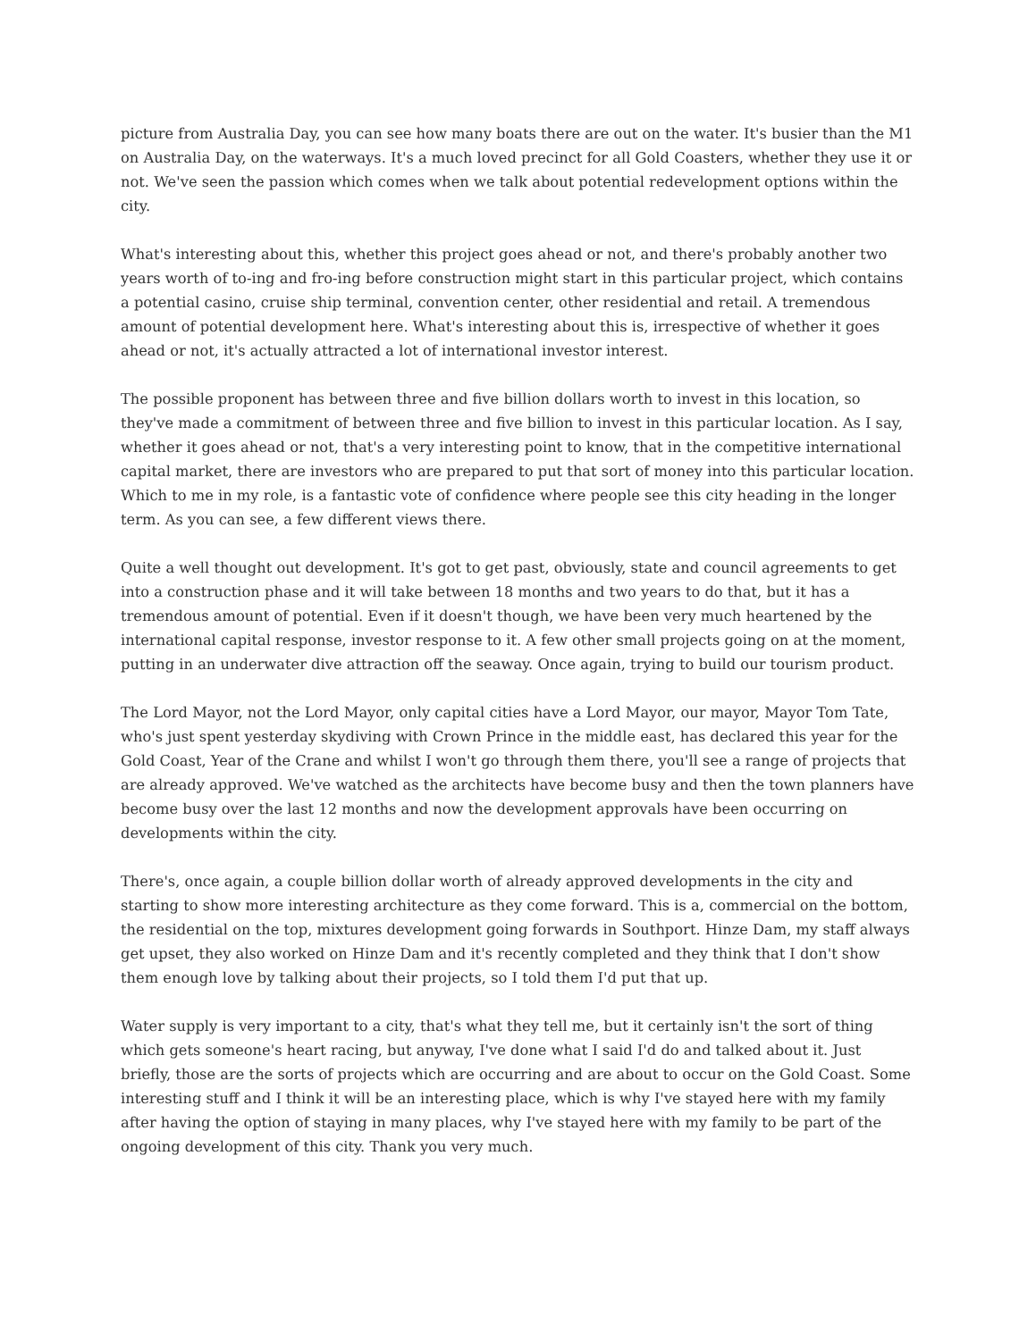picture from Australia Day, you can see how many boats there are out on the water. It's busier than the M1 on Australia Day, on the waterways. It's a much loved precinct for all Gold Coasters, whether they use it or not. We've seen the passion which comes when we talk about potential redevelopment options within the city.
What's interesting about this, whether this project goes ahead or not, and there's probably another two years worth of to-ing and fro-ing before construction might start in this particular project, which contains a potential casino, cruise ship terminal, convention center, other residential and retail. A tremendous amount of potential development here. What's interesting about this is, irrespective of whether it goes ahead or not, it's actually attracted a lot of international investor interest.
The possible proponent has between three and five billion dollars worth to invest in this location, so they've made a commitment of between three and five billion to invest in this particular location. As I say, whether it goes ahead or not, that's a very interesting point to know, that in the competitive international capital market, there are investors who are prepared to put that sort of money into this particular location. Which to me in my role, is a fantastic vote of confidence where people see this city heading in the longer term. As you can see, a few different views there.
Quite a well thought out development. It's got to get past, obviously, state and council agreements to get into a construction phase and it will take between 18 months and two years to do that, but it has a tremendous amount of potential. Even if it doesn't though, we have been very much heartened by the international capital response, investor response to it. A few other small projects going on at the moment, putting in an underwater dive attraction off the seaway. Once again, trying to build our tourism product.
The Lord Mayor, not the Lord Mayor, only capital cities have a Lord Mayor, our mayor, Mayor Tom Tate, who's just spent yesterday skydiving with Crown Prince in the middle east, has declared this year for the Gold Coast, Year of the Crane and whilst I won't go through them there, you'll see a range of projects that are already approved. We've watched as the architects have become busy and then the town planners have become busy over the last 12 months and now the development approvals have been occurring on developments within the city.
There's, once again, a couple billion dollar worth of already approved developments in the city and starting to show more interesting architecture as they come forward. This is a, commercial on the bottom, the residential on the top, mixtures development going forwards in Southport. Hinze Dam, my staff always get upset, they also worked on Hinze Dam and it's recently completed and they think that I don't show them enough love by talking about their projects, so I told them I'd put that up.
Water supply is very important to a city, that's what they tell me, but it certainly isn't the sort of thing which gets someone's heart racing, but anyway, I've done what I said I'd do and talked about it. Just briefly, those are the sorts of projects which are occurring and are about to occur on the Gold Coast. Some interesting stuff and I think it will be an interesting place, which is why I've stayed here with my family after having the option of staying in many places, why I've stayed here with my family to be part of the ongoing development of this city. Thank you very much.